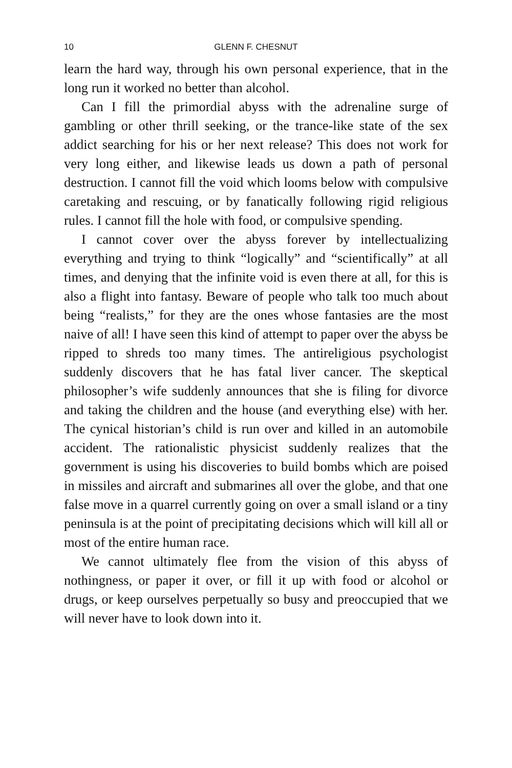10 GLENN F. CHESNUT
learn the hard way, through his own personal experience, that in the long run it worked no better than alcohol.
Can I fill the primordial abyss with the adrenaline surge of gambling or other thrill seeking, or the trance-like state of the sex addict searching for his or her next release? This does not work for very long either, and likewise leads us down a path of personal destruction. I cannot fill the void which looms below with compulsive caretaking and rescuing, or by fanatically following rigid religious rules. I cannot fill the hole with food, or compulsive spending.
I cannot cover over the abyss forever by intellectualizing everything and trying to think “logically” and “scientifically” at all times, and denying that the infinite void is even there at all, for this is also a flight into fantasy. Beware of people who talk too much about being “realists,” for they are the ones whose fantasies are the most naive of all! I have seen this kind of attempt to paper over the abyss be ripped to shreds too many times. The antireligious psychologist suddenly discovers that he has fatal liver cancer. The skeptical philosopher’s wife suddenly announces that she is filing for divorce and taking the children and the house (and everything else) with her. The cynical historian’s child is run over and killed in an automobile accident. The rationalistic physicist suddenly realizes that the government is using his discoveries to build bombs which are poised in missiles and aircraft and submarines all over the globe, and that one false move in a quarrel currently going on over a small island or a tiny peninsula is at the point of precipitating decisions which will kill all or most of the entire human race.
We cannot ultimately flee from the vision of this abyss of nothingness, or paper it over, or fill it up with food or alcohol or drugs, or keep ourselves perpetually so busy and preoccupied that we will never have to look down into it.